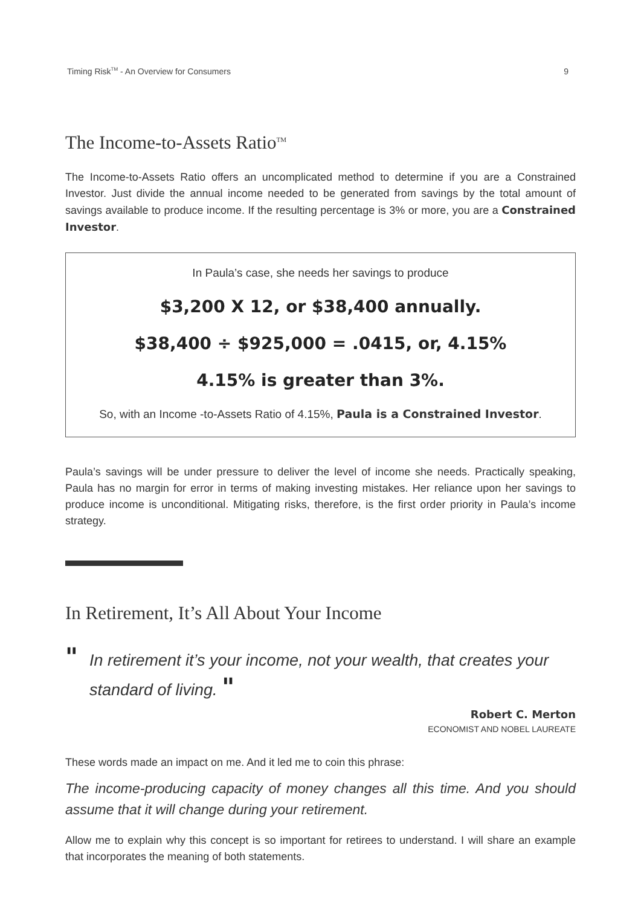Timing Risk<sup>TM</sup> - An Overview for Consumers 9
The Income-to-Assets Ratio<sup>TM</sup>
The Income-to-Assets Ratio offers an uncomplicated method to determine if you are a Constrained Investor. Just divide the annual income needed to be generated from savings by the total amount of savings available to produce income. If the resulting percentage is 3% or more, you are a Constrained Investor.
In Paula’s case, she needs her savings to produce
$3,200 X 12, or $38,400 annually.
$38,400 ÷ $925,000 = .0415, or, 4.15%
4.15% is greater than 3%.
So, with an Income -to-Assets Ratio of 4.15%, Paula is a Constrained Investor.
Paula’s savings will be under pressure to deliver the level of income she needs. Practically speaking, Paula has no margin for error in terms of making investing mistakes. Her reliance upon her savings to produce income is unconditional. Mitigating risks, therefore, is the first order priority in Paula’s income strategy.
In Retirement, It’s All About Your Income
" In retirement it’s your income, not your wealth, that creates your standard of living. "
Robert C. Merton
ECONOMIST AND NOBEL LAUREATE
These words made an impact on me. And it led me to coin this phrase:
The income-producing capacity of money changes all this time. And you should assume that it will change during your retirement.
Allow me to explain why this concept is so important for retirees to understand. I will share an example that incorporates the meaning of both statements.